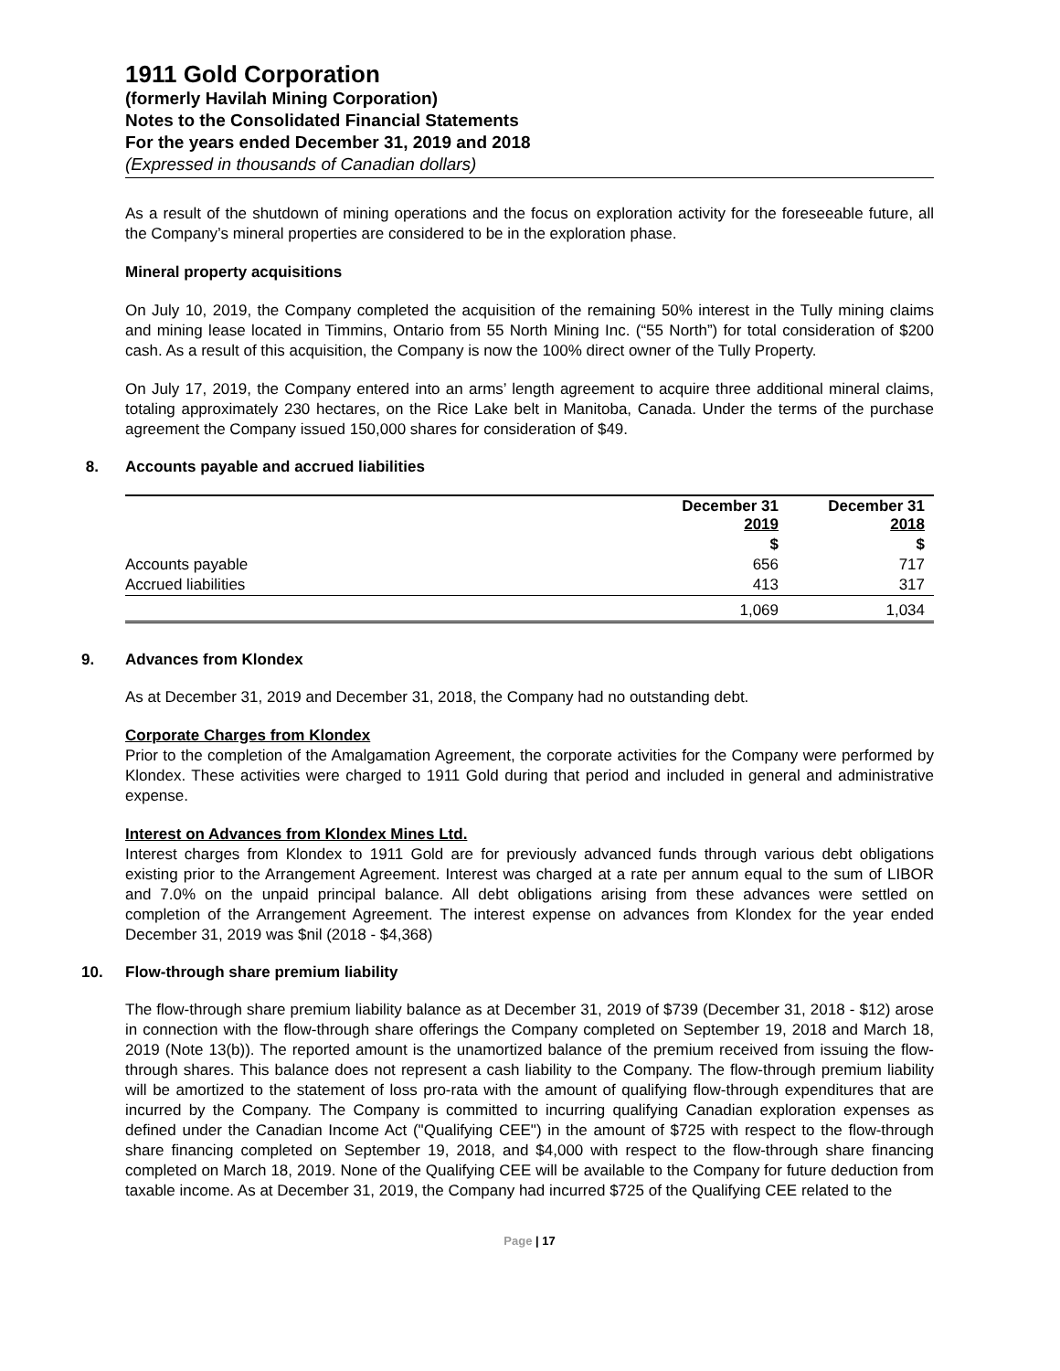1911 Gold Corporation
(formerly Havilah Mining Corporation)
Notes to the Consolidated Financial Statements
For the years ended December 31, 2019 and 2018
(Expressed in thousands of Canadian dollars)
As a result of the shutdown of mining operations and the focus on exploration activity for the foreseeable future, all the Company’s mineral properties are considered to be in the exploration phase.
Mineral property acquisitions
On July 10, 2019, the Company completed the acquisition of the remaining 50% interest in the Tully mining claims and mining lease located in Timmins, Ontario from 55 North Mining Inc. (“55 North”) for total consideration of $200 cash. As a result of this acquisition, the Company is now the 100% direct owner of the Tully Property.
On July 17, 2019, the Company entered into an arms’ length agreement to acquire three additional mineral claims, totaling approximately 230 hectares, on the Rice Lake belt in Manitoba, Canada. Under the terms of the purchase agreement the Company issued 150,000 shares for consideration of $49.
8. Accounts payable and accrued liabilities
| | December 31 2019 | December 31 2018 |
| --- | --- | --- |
| | $ | $ |
| Accounts payable | 656 | 717 |
| Accrued liabilities | 413 | 317 |
| | 1,069 | 1,034 |
9. Advances from Klondex
As at December 31, 2019 and December 31, 2018, the Company had no outstanding debt.
Corporate Charges from Klondex
Prior to the completion of the Amalgamation Agreement, the corporate activities for the Company were performed by Klondex. These activities were charged to 1911 Gold during that period and included in general and administrative expense.
Interest on Advances from Klondex Mines Ltd.
Interest charges from Klondex to 1911 Gold are for previously advanced funds through various debt obligations existing prior to the Arrangement Agreement. Interest was charged at a rate per annum equal to the sum of LIBOR and 7.0% on the unpaid principal balance. All debt obligations arising from these advances were settled on completion of the Arrangement Agreement. The interest expense on advances from Klondex for the year ended December 31, 2019 was $nil (2018 - $4,368)
10. Flow-through share premium liability
The flow-through share premium liability balance as at December 31, 2019 of $739 (December 31, 2018 - $12) arose in connection with the flow-through share offerings the Company completed on September 19, 2018 and March 18, 2019 (Note 13(b)). The reported amount is the unamortized balance of the premium received from issuing the flow-through shares. This balance does not represent a cash liability to the Company. The flow-through premium liability will be amortized to the statement of loss pro-rata with the amount of qualifying flow-through expenditures that are incurred by the Company. The Company is committed to incurring qualifying Canadian exploration expenses as defined under the Canadian Income Act ("Qualifying CEE") in the amount of $725 with respect to the flow-through share financing completed on September 19, 2018, and $4,000 with respect to the flow-through share financing completed on March 18, 2019. None of the Qualifying CEE will be available to the Company for future deduction from taxable income. As at December 31, 2019, the Company had incurred $725 of the Qualifying CEE related to the
Page | 17